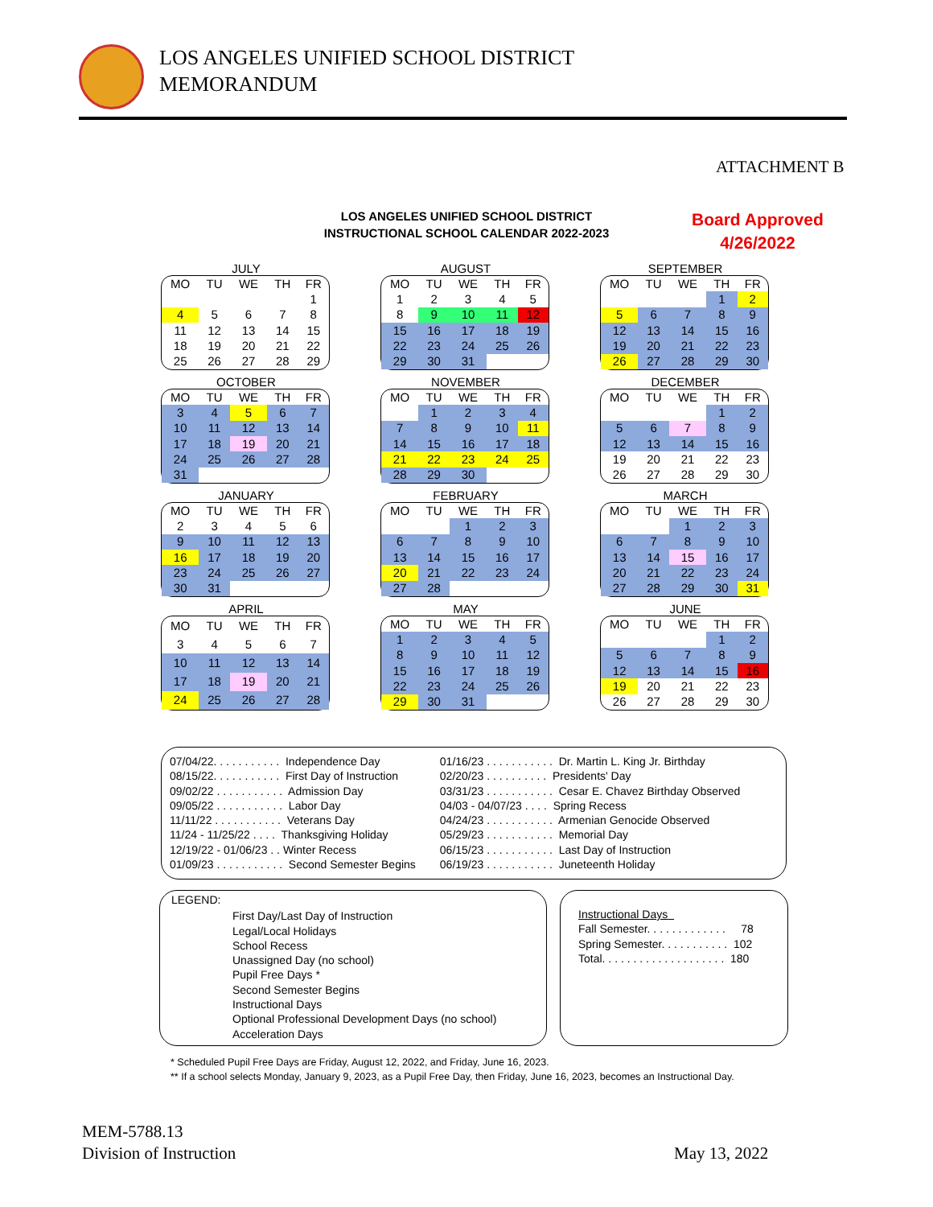LOS ANGELES UNIFIED SCHOOL DISTRICT
MEMORANDUM
ATTACHMENT B
LOS ANGELES UNIFIED SCHOOL DISTRICT
INSTRUCTIONAL SCHOOL CALENDAR 2022-2023
Board Approved
4/26/2022
JULY
| MO | TU | WE | TH | FR |
| --- | --- | --- | --- | --- |
| | | | | 1 |
| 4 | 5 | 6 | 7 | 8 |
| 11 | 12 | 13 | 14 | 15 |
| 18 | 19 | 20 | 21 | 22 |
| 25 | 26 | 27 | 28 | 29 |
AUGUST
| MO | TU | WE | TH | FR |
| --- | --- | --- | --- | --- |
| 1 | 2 | 3 | 4 | 5 |
| 8 | 9 | 10 | 11 | 12 |
| 15 | 16 | 17 | 18 | 19 |
| 22 | 23 | 24 | 25 | 26 |
| 29 | 30 | 31 | | |
SEPTEMBER
| MO | TU | WE | TH | FR |
| --- | --- | --- | --- | --- |
| | | | 1 | 2 |
| 5 | 6 | 7 | 8 | 9 |
| 12 | 13 | 14 | 15 | 16 |
| 19 | 20 | 21 | 22 | 23 |
| 26 | 27 | 28 | 29 | 30 |
OCTOBER
| MO | TU | WE | TH | FR |
| --- | --- | --- | --- | --- |
| 3 | 4 | 5 | 6 | 7 |
| 10 | 11 | 12 | 13 | 14 |
| 17 | 18 | 19 | 20 | 21 |
| 24 | 25 | 26 | 27 | 28 |
| 31 | | | | |
NOVEMBER
| MO | TU | WE | TH | FR |
| --- | --- | --- | --- | --- |
| | 1 | 2 | 3 | 4 |
| 7 | 8 | 9 | 10 | 11 |
| 14 | 15 | 16 | 17 | 18 |
| 21 | 22 | 23 | 24 | 25 |
| 28 | 29 | 30 | | |
DECEMBER
| MO | TU | WE | TH | FR |
| --- | --- | --- | --- | --- |
| | | | 1 | 2 |
| 5 | 6 | 7 | 8 | 9 |
| 12 | 13 | 14 | 15 | 16 |
| 19 | 20 | 21 | 22 | 23 |
| 26 | 27 | 28 | 29 | 30 |
JANUARY
| MO | TU | WE | TH | FR |
| --- | --- | --- | --- | --- |
| 2 | 3 | 4 | 5 | 6 |
| 9 | 10 | 11 | 12 | 13 |
| 16 | 17 | 18 | 19 | 20 |
| 23 | 24 | 25 | 26 | 27 |
| 30 | 31 | | | |
FEBRUARY
| MO | TU | WE | TH | FR |
| --- | --- | --- | --- | --- |
| | | 1 | 2 | 3 |
| 6 | 7 | 8 | 9 | 10 |
| 13 | 14 | 15 | 16 | 17 |
| 20 | 21 | 22 | 23 | 24 |
| 27 | 28 | | | |
MARCH
| MO | TU | WE | TH | FR |
| --- | --- | --- | --- | --- |
| | | 1 | 2 | 3 |
| 6 | 7 | 8 | 9 | 10 |
| 13 | 14 | 15 | 16 | 17 |
| 20 | 21 | 22 | 23 | 24 |
| 27 | 28 | 29 | 30 | 31 |
APRIL
| MO | TU | WE | TH | FR |
| --- | --- | --- | --- | --- |
| 3 | 4 | 5 | 6 | 7 |
| 10 | 11 | 12 | 13 | 14 |
| 17 | 18 | 19 | 20 | 21 |
| 24 | 25 | 26 | 27 | 28 |
MAY
| MO | TU | WE | TH | FR |
| --- | --- | --- | --- | --- |
| 1 | 2 | 3 | 4 | 5 |
| 8 | 9 | 10 | 11 | 12 |
| 15 | 16 | 17 | 18 | 19 |
| 22 | 23 | 24 | 25 | 26 |
| 29 | 30 | 31 | | |
JUNE
| MO | TU | WE | TH | FR |
| --- | --- | --- | --- | --- |
| | | | 1 | 2 |
| 5 | 6 | 7 | 8 | 9 |
| 12 | 13 | 14 | 15 | 16 |
| 19 | 20 | 21 | 22 | 23 |
| 26 | 27 | 28 | 29 | 30 |
07/04/22. . . . . . . . . . . Independence Day 08/15/22. . . . . . . . . . . First Day of Instruction 09/02/22 . . . . . . . . . . . Admission Day 09/05/22 . . . . . . . . . . . Labor Day 11/11/22 . . . . . . . . . . . Veterans Day 11/24 - 11/25/22 . . . . Thanksgiving Holiday 12/19/22 - 01/06/23 . . Winter Recess 01/09/23 . . . . . . . . . . . Second Semester Begins
01/16/23 . . . . . . . . . . . Dr. Martin L. King Jr. Birthday 02/20/23 . . . . . . . . . . Presidents' Day 03/31/23 . . . . . . . . . . . Cesar E. Chavez Birthday Observed 04/03 - 04/07/23 . . . . Spring Recess 04/24/23 . . . . . . . . . . . Armenian Genocide Observed 05/29/23 . . . . . . . . . . . Memorial Day 06/15/23 . . . . . . . . . . . Last Day of Instruction 06/19/23 . . . . . . . . . . . Juneteenth Holiday
LEGEND:
First Day/Last Day of Instruction
Legal/Local Holidays
School Recess
Unassigned Day (no school)
Pupil Free Days *
Second Semester Begins
Instructional Days
Optional Professional Development Days (no school)
Acceleration Days
Instructional Days Fall Semester. . . . . . . . . . . . . 78 Spring Semester. . . . . . . . . . . 102 Total. . . . . . . . . . . . . . . . . . . . 180
* Scheduled Pupil Free Days are Friday, August 12, 2022, and Friday, June 16, 2023.
** If a school selects Monday, January 9, 2023, as a Pupil Free Day, then Friday, June 16, 2023, becomes an Instructional Day.
MEM-5788.13
Division of Instruction
May 13, 2022